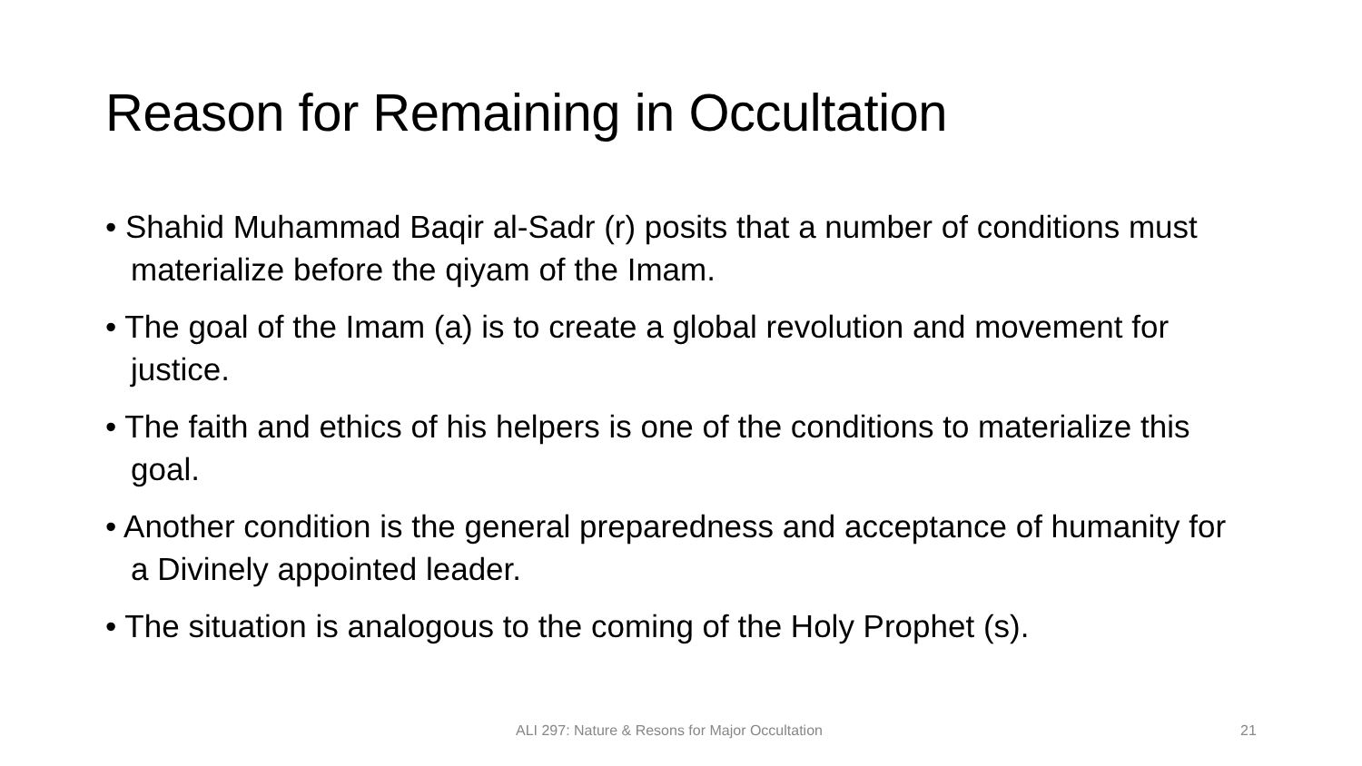Reason for Remaining in Occultation
• Shahid Muhammad Baqir al-Sadr (r) posits that a number of conditions must materialize before the qiyam of the Imam.
• The goal of the Imam (a) is to create a global revolution and movement for justice.
• The faith and ethics of his helpers is one of the conditions to materialize this goal.
• Another condition is the general preparedness and acceptance of humanity for a Divinely appointed leader.
• The situation is analogous to the coming of the Holy Prophet (s).
ALI 297: Nature & Resons for Major Occultation 21